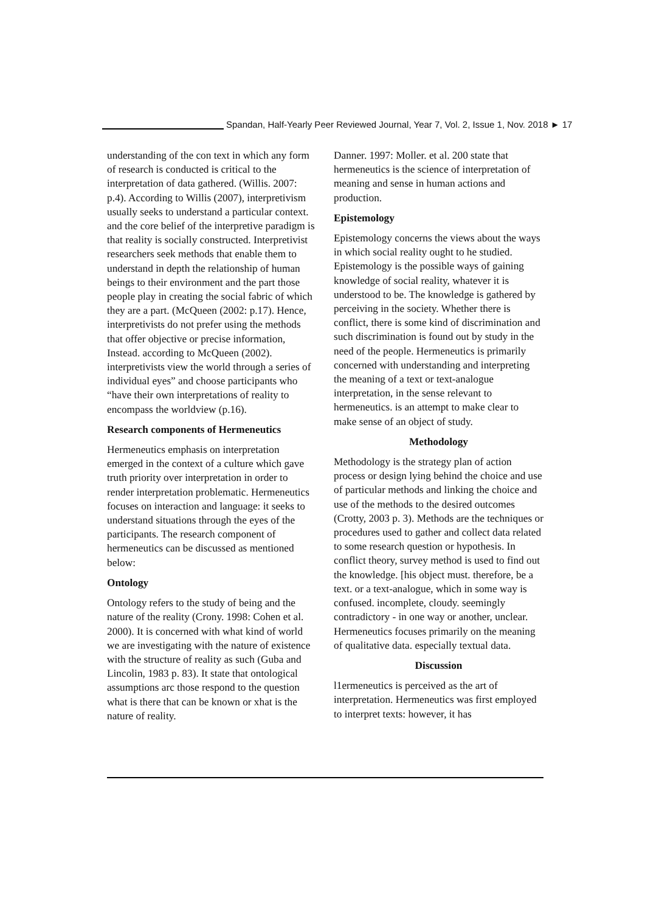Spandan, Half-Yearly Peer Reviewed Journal, Year 7, Vol. 2, Issue 1, Nov. 2018 ► 17
understanding of the con text in which any form of research is conducted is critical to the interpretation of data gathered. (Willis. 2007: p.4). According to Willis (2007), interpretivism usually seeks to understand a particular context. and the core belief of the interpretive paradigm is that reality is socially constructed. Interpretivist researchers seek methods that enable them to understand in depth the relationship of human beings to their environment and the part those people play in creating the social fabric of which they are a part. (McQueen (2002: p.17). Hence, interpretivists do not prefer using the methods that offer objective or precise information, Instead. according to McQueen (2002). interpretivists view the world through a series of individual eyes” and choose participants who “have their own interpretations of reality to encompass the worldview (p.16).
Research components of Hermeneutics
Hermeneutics emphasis on interpretation emerged in the context of a culture which gave truth priority over interpretation in order to render interpretation problematic. Hermeneutics focuses on interaction and language: it seeks to understand situations through the eyes of the participants. The research component of hermeneutics can be discussed as mentioned below:
Ontology
Ontology refers to the study of being and the nature of the reality (Crony. 1998: Cohen et al. 2000). It is concerned with what kind of world we are investigating with the nature of existence with the structure of reality as such (Guba and Lincolin, 1983 p. 83). It state that ontological assumptions arc those respond to the question what is there that can be known or xhat is the nature of reality.
Danner. 1997: Moller. et al. 200 state that hermeneutics is the science of interpretation of meaning and sense in human actions and production.
Epistemology
Epistemology concerns the views about the ways in which social reality ought to he studied. Epistemology is the possible ways of gaining knowledge of social reality, whatever it is understood to be. The knowledge is gathered by perceiving in the society. Whether there is conflict, there is some kind of discrimination and such discrimination is found out by study in the need of the people. Hermeneutics is primarily concerned with understanding and interpreting the meaning of a text or text-analogue interpretation, in the sense relevant to hermeneutics. is an attempt to make clear to make sense of an object of study.
Methodology
Methodology is the strategy plan of action process or design lying behind the choice and use of particular methods and linking the choice and use of the methods to the desired outcomes (Crotty, 2003 p. 3). Methods are the techniques or procedures used to gather and collect data related to some research question or hypothesis. In conflict theory, survey method is used to find out the knowledge. [his object must. therefore, be a text. or a text-analogue, which in some way is confused. incomplete, cloudy. seemingly contradictory - in one way or another, unclear. Hermeneutics focuses primarily on the meaning of qualitative data. especially textual data.
Discussion
l1ermeneutics is perceived as the art of interpretation. Hermeneutics was first employed to interpret texts: however, it has